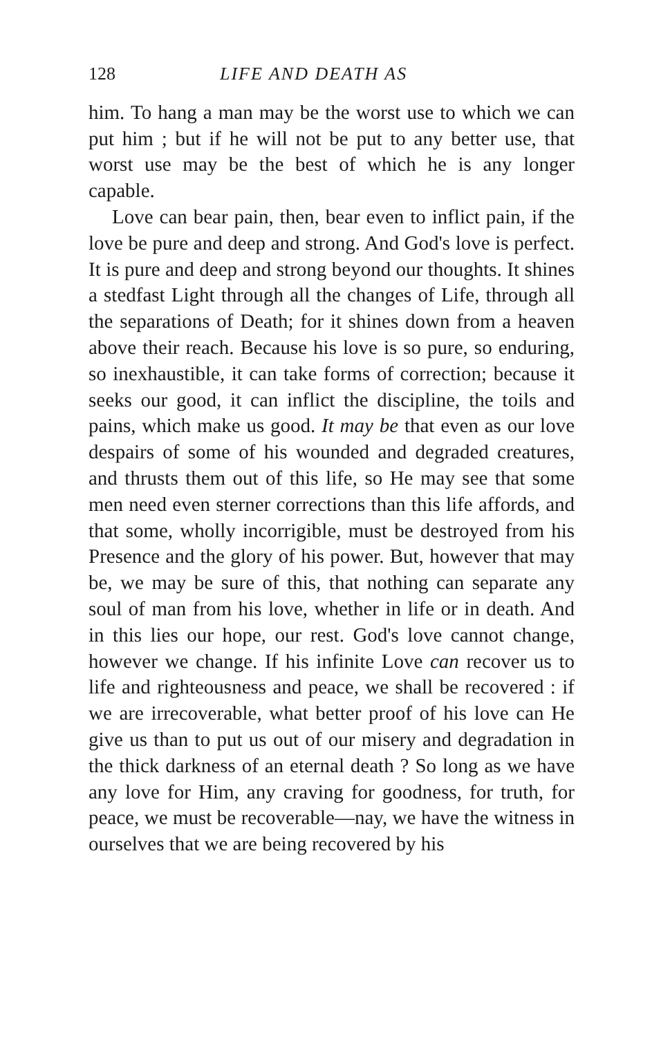128 LIFE AND DEATH AS
him. To hang a man may be the worst use to which we can put him ; but if he will not be put to any better use, that worst use may be the best of which he is any longer capable.
Love can bear pain, then, bear even to inflict pain, if the love be pure and deep and strong. And God's love is perfect. It is pure and deep and strong beyond our thoughts. It shines a stedfast Light through all the changes of Life, through all the separations of Death; for it shines down from a heaven above their reach. Because his love is so pure, so enduring, so inexhaustible, it can take forms of correction; because it seeks our good, it can inflict the discipline, the toils and pains, which make us good. It may be that even as our love despairs of some of his wounded and degraded creatures, and thrusts them out of this life, so He may see that some men need even sterner corrections than this life affords, and that some, wholly incorrigible, must be destroyed from his Presence and the glory of his power. But, however that may be, we may be sure of this, that nothing can separate any soul of man from his love, whether in life or in death. And in this lies our hope, our rest. God's love cannot change, however we change. If his infinite Love can recover us to life and righteousness and peace, we shall be recovered : if we are irrecoverable, what better proof of his love can He give us than to put us out of our misery and degradation in the thick darkness of an eternal death ? So long as we have any love for Him, any craving for goodness, for truth, for peace, we must be recoverable—nay, we have the witness in ourselves that we are being recovered by his